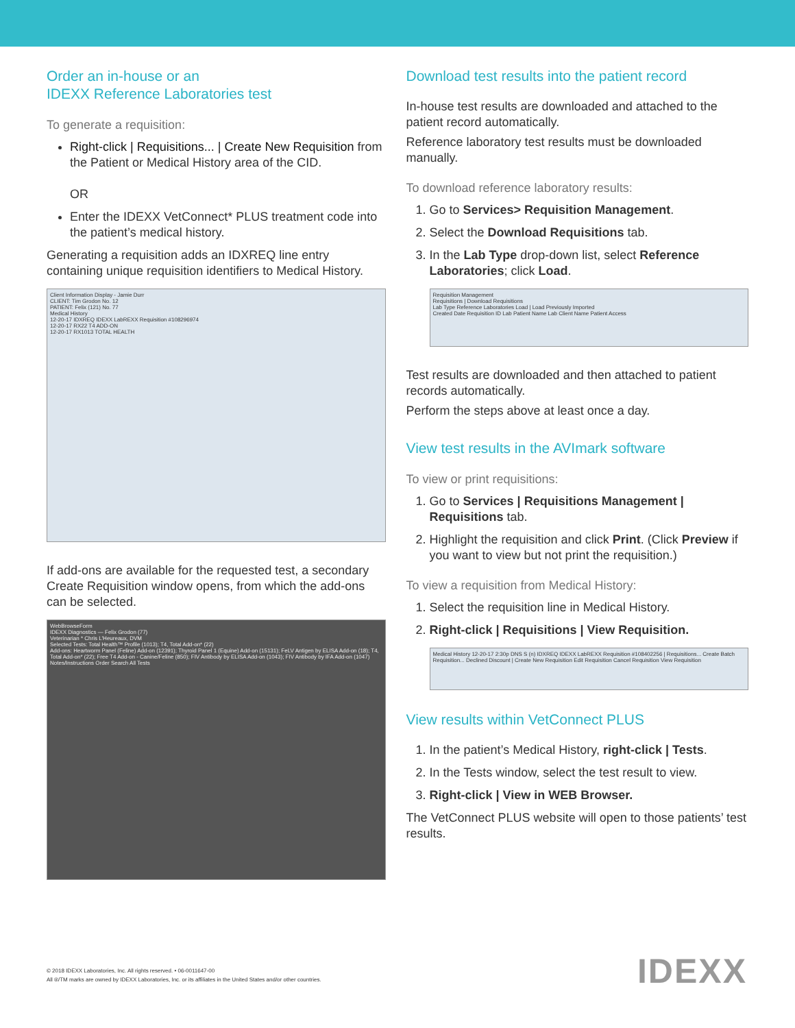Order an in-house or an
IDEXX Reference Laboratories test
To generate a requisition:
Right-click | Requisitions... | Create New Requisition from the Patient or Medical History area of the CID.
OR
Enter the IDEXX VetConnect* PLUS treatment code into the patient’s medical history.
Generating a requisition adds an IDXREQ line entry containing unique requisition identifiers to Medical History.
Client Information Display - Jamie Durr
CLIENT: Tim Grodon No. 12
PATIENT: Felix (121) No. 77
Medical History
12-20-17 IDXREQ IDEXX LabREXX Requisition #108296974
12-20-17 RX22 T4 ADD-ON
12-20-17 RX1013 TOTAL HEALTH
If add-ons are available for the requested test, a secondary Create Requisition window opens, from which the add-ons can be selected.
WebBrowseForm
IDEXX Diagnostics — Felix Grodon (77)
Veterinarian * Chris L'Heureaux, DVM
Selected Tests: Total Health™ Profile (1013); T4, Total Add-on* (22)
Add-ons: Heartworm Panel (Feline) Add-on (12391); Thyroid Panel 1 (Equine) Add-on (15131); FeLV Antigen by ELISA Add-on (18); T4, Total Add-on* (22); Free T4 Add-on - Canine/Feline (850); FIV Antibody by ELISA Add-on (1043); FIV Antibody by IFA Add-on (1047)
Notes/Instructions Order Search All Tests
Download test results into the patient record
In-house test results are downloaded and attached to the patient record automatically.
Reference laboratory test results must be downloaded manually.
To download reference laboratory results:
1. Go to Services> Requisition Management.
2. Select the Download Requisitions tab.
3. In the Lab Type drop-down list, select Reference Laboratories; click Load.
Requisition Management
Requisitions | Download Requisitions
Lab Type Reference Laboratories Load | Load Previously Imported
Created Date Requisition ID Lab Patient Name Lab Client Name Patient Access
Test results are downloaded and then attached to patient records automatically.
Perform the steps above at least once a day.
View test results in the AVImark software
To view or print requisitions:
1. Go to Services | Requisitions Management | Requisitions tab.
2. Highlight the requisition and click Print. (Click Preview if you want to view but not print the requisition.)
To view a requisition from Medical History:
1. Select the requisition line in Medical History.
2. Right-click | Requisitions | View Requisition.
Medical History 12-20-17 2:30p DNS S (n) IDXREQ IDEXX LabREXX Requisition #108402256 | Requisitions... Create Batch Requisition... Declined Discount | Create New Requisition Edit Requisition Cancel Requisition View Requisition
View results within VetConnect PLUS
1. In the patient’s Medical History, right-click | Tests.
2. In the Tests window, select the test result to view.
3. Right-click | View in WEB Browser.
The VetConnect PLUS website will open to those patients’ test results.
© 2018 IDEXX Laboratories, Inc. All rights reserved. • 06-0011647-00
All ®/TM marks are owned by IDEXX Laboratories, Inc. or its affiliates in the United States and/or other countries.
IDEXX